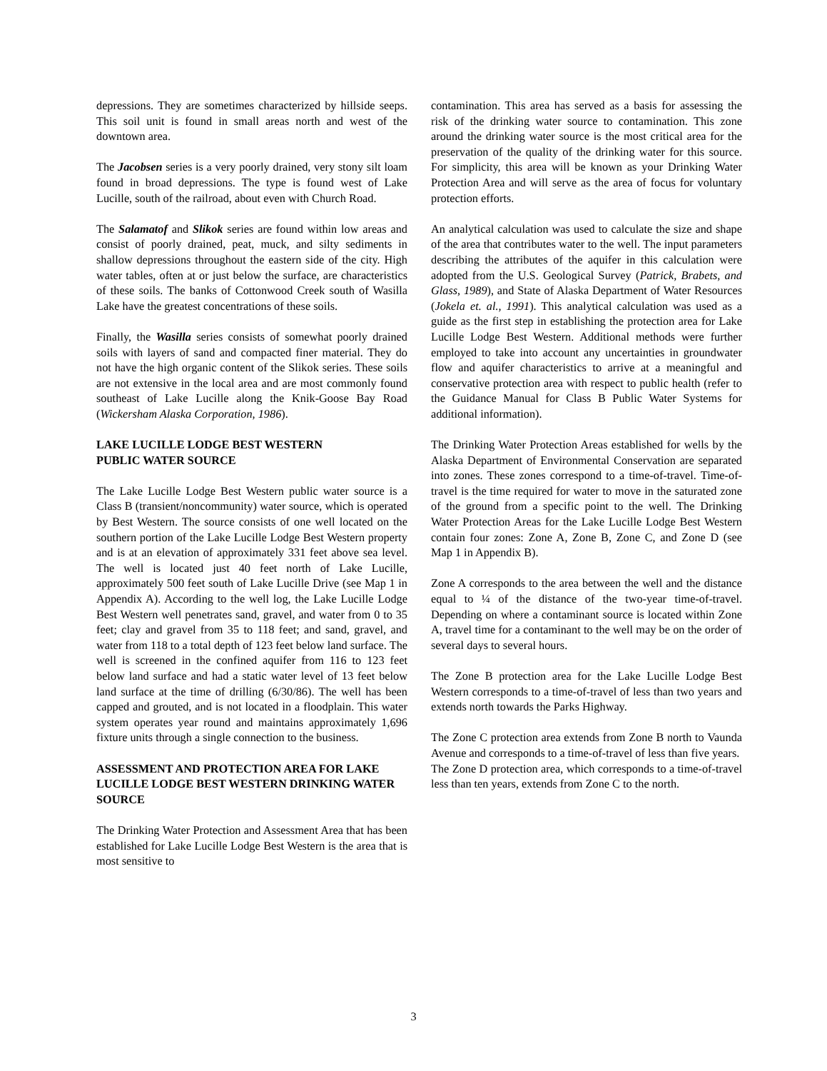depressions. They are sometimes characterized by hillside seeps. This soil unit is found in small areas north and west of the downtown area.
The Jacobsen series is a very poorly drained, very stony silt loam found in broad depressions. The type is found west of Lake Lucille, south of the railroad, about even with Church Road.
The Salamatof and Slikok series are found within low areas and consist of poorly drained, peat, muck, and silty sediments in shallow depressions throughout the eastern side of the city. High water tables, often at or just below the surface, are characteristics of these soils. The banks of Cottonwood Creek south of Wasilla Lake have the greatest concentrations of these soils.
Finally, the Wasilla series consists of somewhat poorly drained soils with layers of sand and compacted finer material. They do not have the high organic content of the Slikok series. These soils are not extensive in the local area and are most commonly found southeast of Lake Lucille along the Knik-Goose Bay Road (Wickersham Alaska Corporation, 1986).
LAKE LUCILLE LODGE BEST WESTERN
PUBLIC WATER SOURCE
The Lake Lucille Lodge Best Western public water source is a Class B (transient/noncommunity) water source, which is operated by Best Western. The source consists of one well located on the southern portion of the Lake Lucille Lodge Best Western property and is at an elevation of approximately 331 feet above sea level. The well is located just 40 feet north of Lake Lucille, approximately 500 feet south of Lake Lucille Drive (see Map 1 in Appendix A). According to the well log, the Lake Lucille Lodge Best Western well penetrates sand, gravel, and water from 0 to 35 feet; clay and gravel from 35 to 118 feet; and sand, gravel, and water from 118 to a total depth of 123 feet below land surface. The well is screened in the confined aquifer from 116 to 123 feet below land surface and had a static water level of 13 feet below land surface at the time of drilling (6/30/86). The well has been capped and grouted, and is not located in a floodplain. This water system operates year round and maintains approximately 1,696 fixture units through a single connection to the business.
ASSESSMENT AND PROTECTION AREA FOR LAKE LUCILLE LODGE BEST WESTERN DRINKING WATER SOURCE
The Drinking Water Protection and Assessment Area that has been established for Lake Lucille Lodge Best Western is the area that is most sensitive to
contamination. This area has served as a basis for assessing the risk of the drinking water source to contamination. This zone around the drinking water source is the most critical area for the preservation of the quality of the drinking water for this source. For simplicity, this area will be known as your Drinking Water Protection Area and will serve as the area of focus for voluntary protection efforts.
An analytical calculation was used to calculate the size and shape of the area that contributes water to the well. The input parameters describing the attributes of the aquifer in this calculation were adopted from the U.S. Geological Survey (Patrick, Brabets, and Glass, 1989), and State of Alaska Department of Water Resources (Jokela et. al., 1991). This analytical calculation was used as a guide as the first step in establishing the protection area for Lake Lucille Lodge Best Western. Additional methods were further employed to take into account any uncertainties in groundwater flow and aquifer characteristics to arrive at a meaningful and conservative protection area with respect to public health (refer to the Guidance Manual for Class B Public Water Systems for additional information).
The Drinking Water Protection Areas established for wells by the Alaska Department of Environmental Conservation are separated into zones. These zones correspond to a time-of-travel. Time-of-travel is the time required for water to move in the saturated zone of the ground from a specific point to the well. The Drinking Water Protection Areas for the Lake Lucille Lodge Best Western contain four zones: Zone A, Zone B, Zone C, and Zone D (see Map 1 in Appendix B).
Zone A corresponds to the area between the well and the distance equal to ¼ of the distance of the two-year time-of-travel. Depending on where a contaminant source is located within Zone A, travel time for a contaminant to the well may be on the order of several days to several hours.
The Zone B protection area for the Lake Lucille Lodge Best Western corresponds to a time-of-travel of less than two years and extends north towards the Parks Highway.
The Zone C protection area extends from Zone B north to Vaunda Avenue and corresponds to a time-of-travel of less than five years.
The Zone D protection area, which corresponds to a time-of-travel less than ten years, extends from Zone C to the north.
3